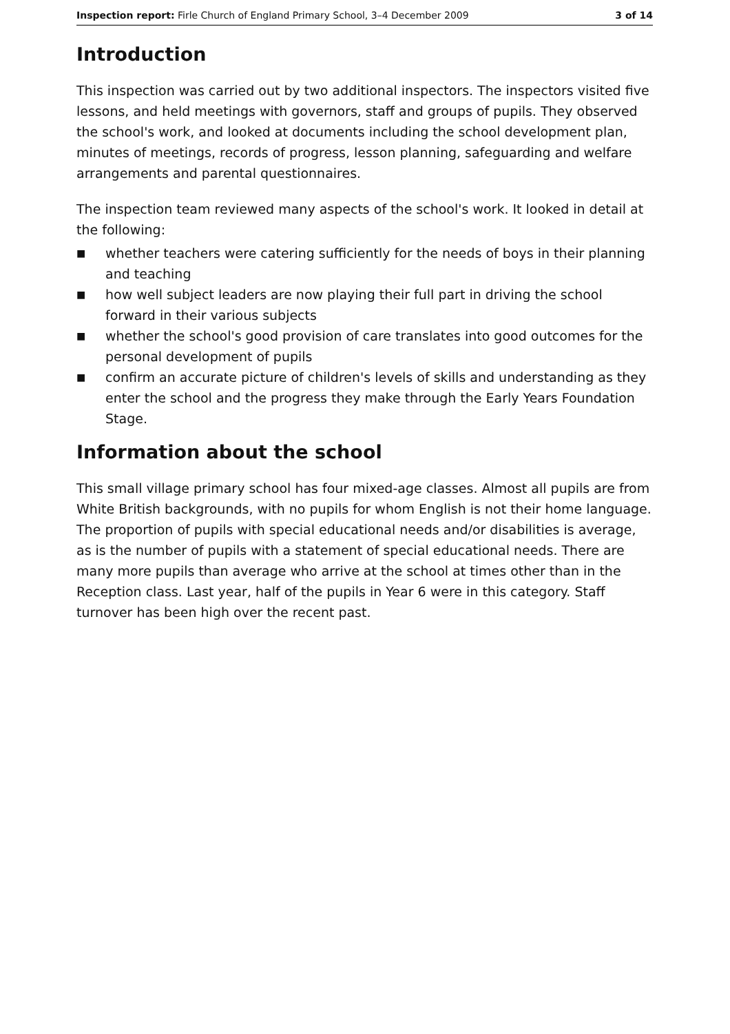Inspection report: Firle Church of England Primary School, 3–4 December 2009 3 of 14
Introduction
This inspection was carried out by two additional inspectors. The inspectors visited five lessons, and held meetings with governors, staff and groups of pupils. They observed the school's work, and looked at documents including the school development plan, minutes of meetings, records of progress, lesson planning, safeguarding and welfare arrangements and parental questionnaires.
The inspection team reviewed many aspects of the school's work. It looked in detail at the following:
■ whether teachers were catering sufficiently for the needs of boys in their planning and teaching
■ how well subject leaders are now playing their full part in driving the school forward in their various subjects
■ whether the school's good provision of care translates into good outcomes for the personal development of pupils
■ confirm an accurate picture of children's levels of skills and understanding as they enter the school and the progress they make through the Early Years Foundation Stage.
Information about the school
This small village primary school has four mixed-age classes. Almost all pupils are from White British backgrounds, with no pupils for whom English is not their home language. The proportion of pupils with special educational needs and/or disabilities is average, as is the number of pupils with a statement of special educational needs. There are many more pupils than average who arrive at the school at times other than in the Reception class. Last year, half of the pupils in Year 6 were in this category. Staff turnover has been high over the recent past.